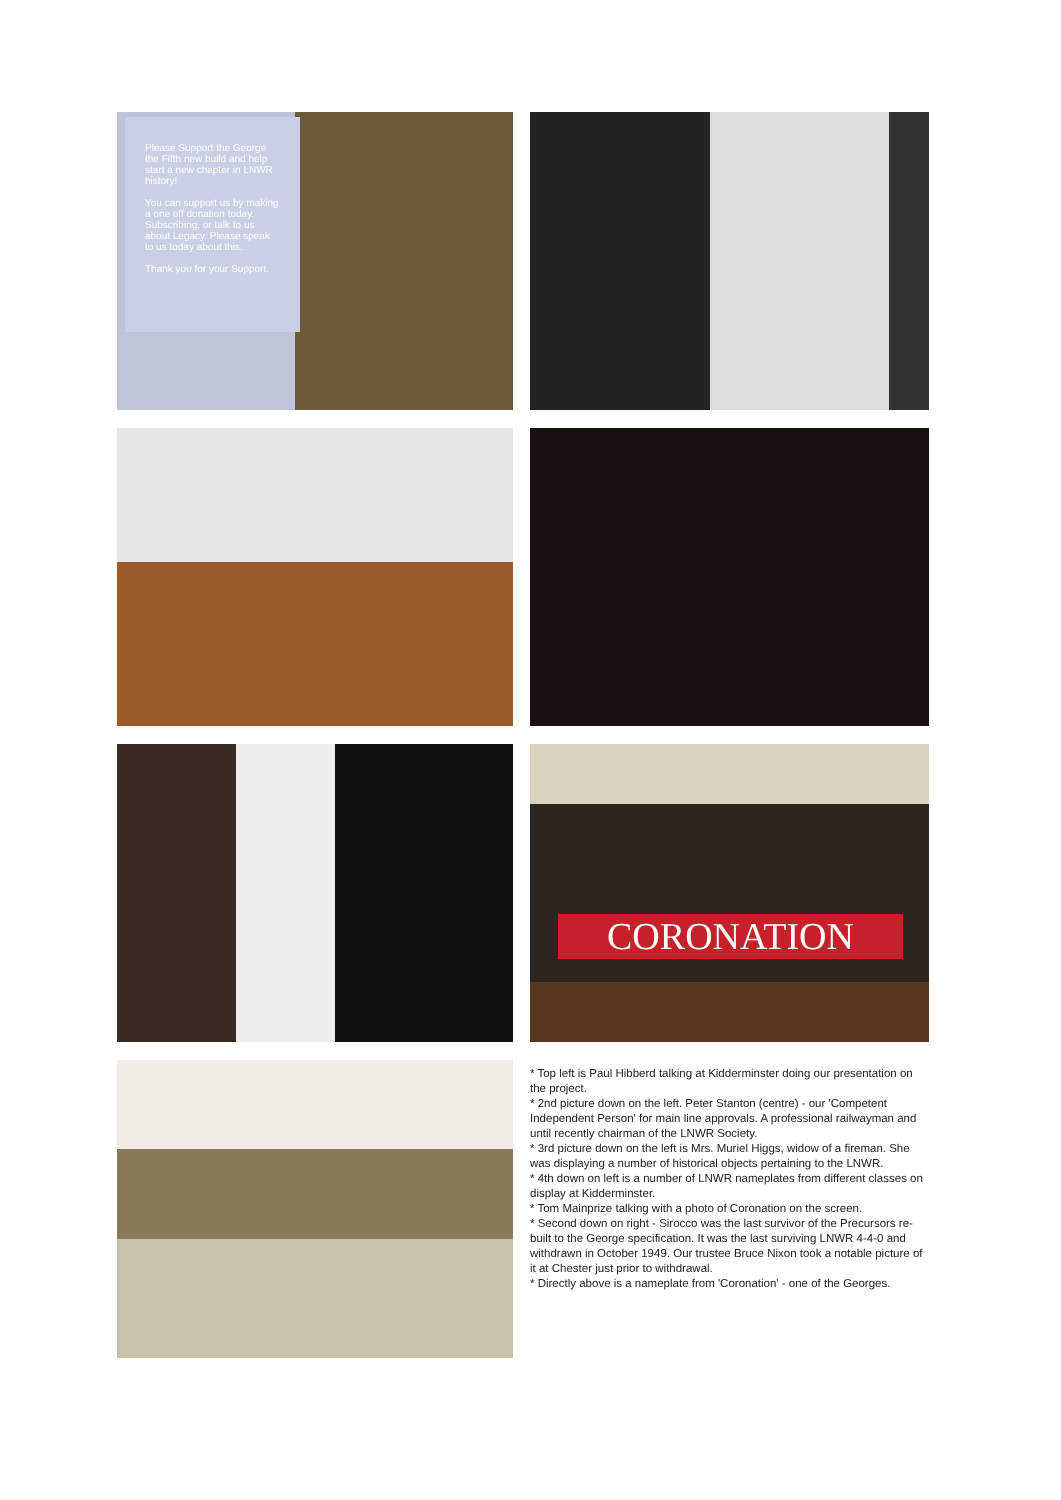Please Support the George the Fifth new build and help start a new chapter in LNWR history!
You can support us by making a one off donation today. Subscribing, or talk to us about Legacy. Please speak to us today about this.
Thank you for your Support.
CORONATION
* Top left is Paul Hibberd talking at Kidderminster doing our presentation on the project.
* 2nd picture down on the left. Peter Stanton (centre) - our 'Competent Independent Person' for main line approvals. A professional railwayman and until recently chairman of the LNWR Society.
* 3rd picture down on the left is Mrs. Muriel Higgs, widow of a fireman. She was displaying a number of historical objects pertaining to the LNWR.
* 4th down on left is a number of LNWR nameplates from different classes on display at Kidderminster.
* Tom Mainprize talking with a photo of Coronation on the screen.
* Second down on right - Sirocco was the last survivor of the Precursors re-built to the George specification. It was the last surviving LNWR 4-4-0 and withdrawn in October 1949. Our trustee Bruce Nixon took a notable picture of it at Chester just prior to withdrawal.
* Directly above is a nameplate from 'Coronation' - one of the Georges.